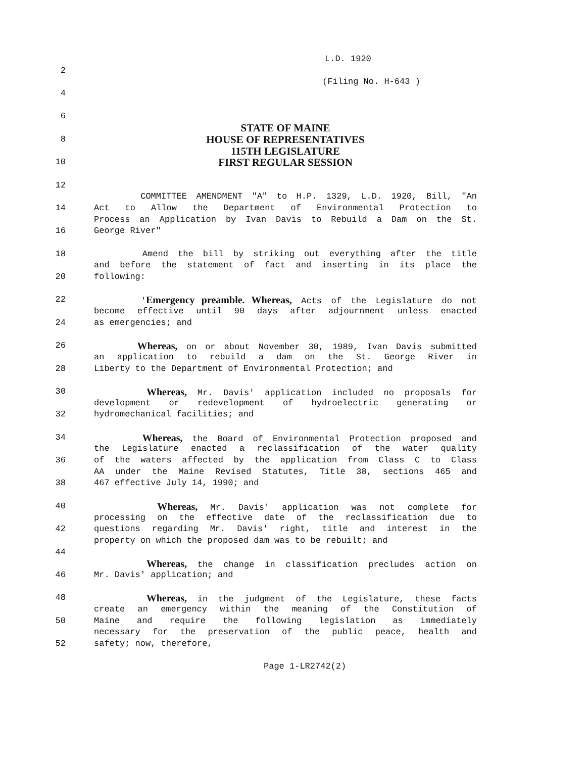L.D. 1920
2
(Filing No. H-643 )
4
6
STATE OF MAINE
8 HOUSE OF REPRESENTATIVES
115TH LEGISLATURE
10 FIRST REGULAR SESSION
12
COMMITTEE AMENDMENT "A" to H.P. 1329, L.D. 1920, Bill, "An
14 Act to Allow the Department of Environmental Protection to
Process an Application by Ivan Davis to Rebuild a Dam on the St.
16 George River"
18 Amend the bill by striking out everything after the title
and before the statement of fact and inserting in its place the
20 following:
22 'Emergency preamble. Whereas, Acts of the Legislature do not
become effective until 90 days after adjournment unless enacted
24 as emergencies; and
26 Whereas, on or about November 30, 1989, Ivan Davis submitted
an application to rebuild a dam on the St. George River in
28 Liberty to the Department of Environmental Protection; and
30 Whereas, Mr. Davis' application included no proposals for
development or redevelopment of hydroelectric generating or
32 hydromechanical facilities; and
34 Whereas, the Board of Environmental Protection proposed and
the Legislature enacted a reclassification of the water quality
36 of the waters affected by the application from Class C to Class
AA under the Maine Revised Statutes, Title 38, sections 465 and
38 467 effective July 14, 1990; and
40 Whereas, Mr. Davis' application was not complete for
processing on the effective date of the reclassification due to
42 questions regarding Mr. Davis' right, title and interest in the
property on which the proposed dam was to be rebuilt; and
44
Whereas, the change in classification precludes action on
46 Mr. Davis' application; and
48 Whereas, in the judgment of the Legislature, these facts
create an emergency within the meaning of the Constitution of
50 Maine and require the following legislation as immediately
necessary for the preservation of the public peace, health and
52 safety; now, therefore,
Page 1-LR2742(2)